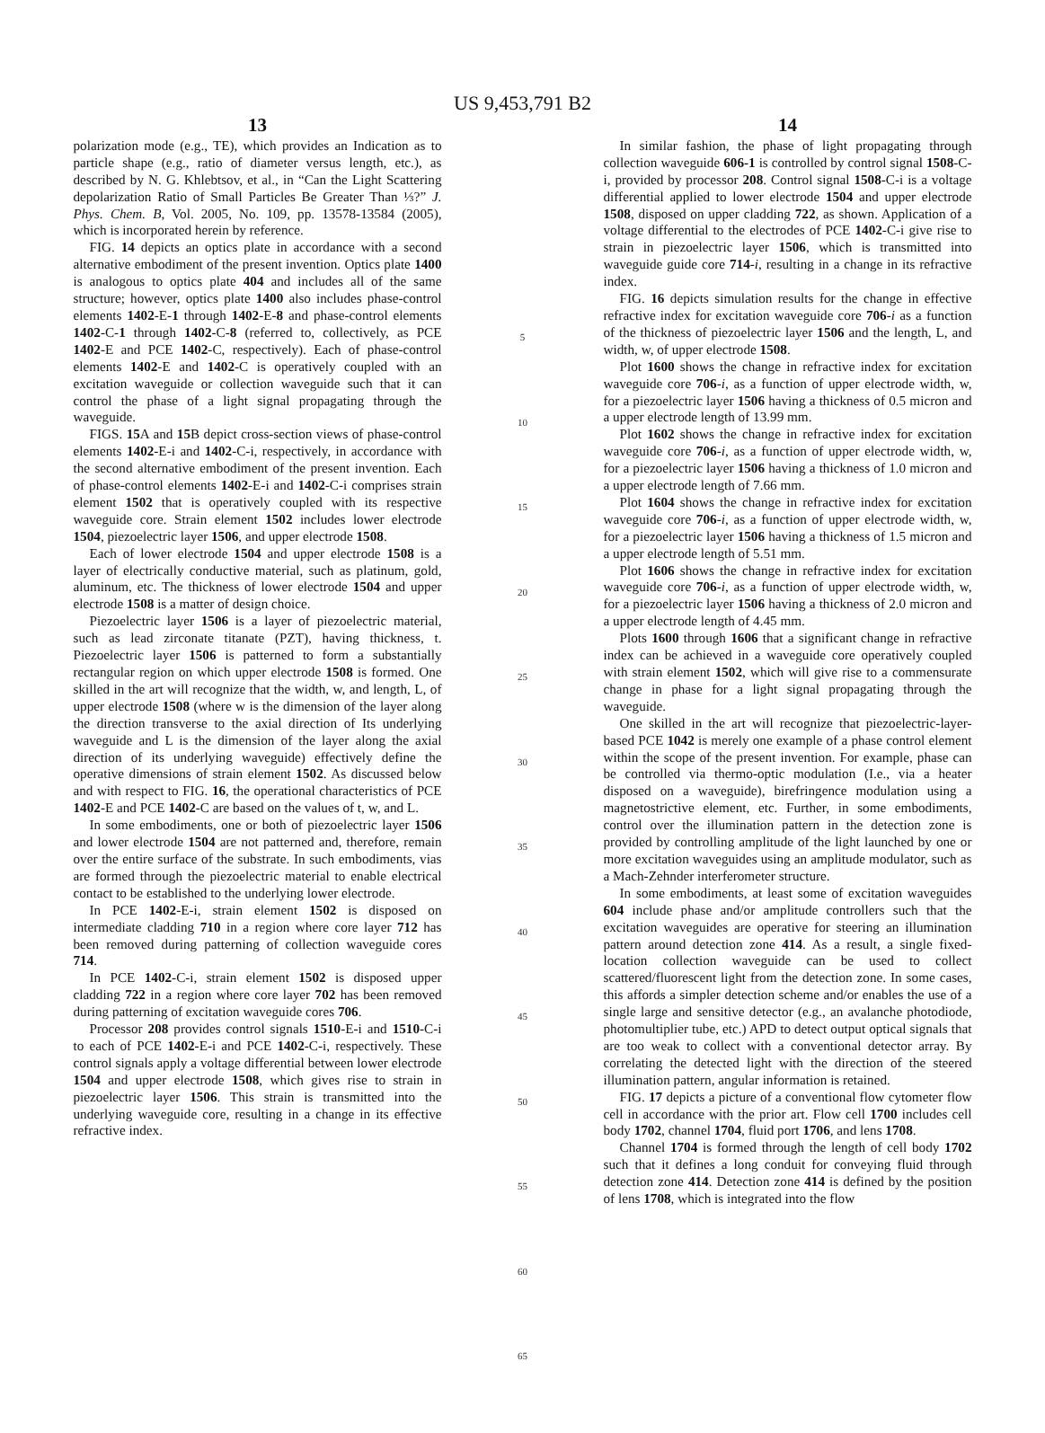US 9,453,791 B2
13
polarization mode (e.g., TE), which provides an Indication as to particle shape (e.g., ratio of diameter versus length, etc.), as described by N. G. Khlebtsov, et al., in “Can the Light Scattering depolarization Ratio of Small Particles Be Greater Than ⅓?” J. Phys. Chem. B, Vol. 2005, No. 109, pp. 13578-13584 (2005), which is incorporated herein by reference.
FIG. 14 depicts an optics plate in accordance with a second alternative embodiment of the present invention. Optics plate 1400 is analogous to optics plate 404 and includes all of the same structure; however, optics plate 1400 also includes phase-control elements 1402-E-1 through 1402-E-8 and phase-control elements 1402-C-1 through 1402-C-8 (referred to, collectively, as PCE 1402-E and PCE 1402-C, respectively). Each of phase-control elements 1402-E and 1402-C is operatively coupled with an excitation waveguide or collection waveguide such that it can control the phase of a light signal propagating through the waveguide.
FIGS. 15 A and 15 B depict cross-section views of phase-control elements 1402-E-i and 1402-C-i, respectively, in accordance with the second alternative embodiment of the present invention. Each of phase-control elements 1402-E-i and 1402-C-i comprises strain element 1502 that is operatively coupled with its respective waveguide core. Strain element 1502 includes lower electrode 1504, piezoelectric layer 1506, and upper electrode 1508.
Each of lower electrode 1504 and upper electrode 1508 is a layer of electrically conductive material, such as platinum, gold, aluminum, etc. The thickness of lower electrode 1504 and upper electrode 1508 is a matter of design choice.
Piezoelectric layer 1506 is a layer of piezoelectric material, such as lead zirconate titanate (PZT), having thickness, t. Piezoelectric layer 1506 is patterned to form a substantially rectangular region on which upper electrode 1508 is formed. One skilled in the art will recognize that the width, w, and length, L, of upper electrode 1508 (where w is the dimension of the layer along the direction transverse to the axial direction of Its underlying waveguide and L is the dimension of the layer along the axial direction of its underlying waveguide) effectively define the operative dimensions of strain element 1502. As discussed below and with respect to FIG. 16, the operational characteristics of PCE 1402-E and PCE 1402-C are based on the values of t, w, and L.
In some embodiments, one or both of piezoelectric layer 1506 and lower electrode 1504 are not patterned and, therefore, remain over the entire surface of the substrate. In such embodiments, vias are formed through the piezoelectric material to enable electrical contact to be established to the underlying lower electrode.
In PCE 1402-E-i, strain element 1502 is disposed on intermediate cladding 710 in a region where core layer 712 has been removed during patterning of collection waveguide cores 714.
In PCE 1402-C-i, strain element 1502 is disposed upper cladding 722 in a region where core layer 702 has been removed during patterning of excitation waveguide cores 706.
Processor 208 provides control signals 1510-E-i and 1510-C-i to each of PCE 1402-E-i and PCE 1402-C-i, respectively. These control signals apply a voltage differential between lower electrode 1504 and upper electrode 1508, which gives rise to strain in piezoelectric layer 1506. This strain is transmitted into the underlying waveguide core, resulting in a change in its effective refractive index.
5
10
15
20
25
30
35
40
45
50
55
60
65
14
In similar fashion, the phase of light propagating through collection waveguide 606-1 is controlled by control signal 1508-C-i, provided by processor 208. Control signal 1508-C-i is a voltage differential applied to lower electrode 1504 and upper electrode 1508, disposed on upper cladding 722, as shown. Application of a voltage differential to the electrodes of PCE 1402-C-i give rise to strain in piezoelectric layer 1506, which is transmitted into waveguide guide core 714-i, resulting in a change in its refractive index.
FIG. 16 depicts simulation results for the change in effective refractive index for excitation waveguide core 706-i as a function of the thickness of piezoelectric layer 1506 and the length, L, and width, w, of upper electrode 1508.
Plot 1600 shows the change in refractive index for excitation waveguide core 706-i, as a function of upper electrode width, w, for a piezoelectric layer 1506 having a thickness of 0.5 micron and a upper electrode length of 13.99 mm.
Plot 1602 shows the change in refractive index for excitation waveguide core 706-i, as a function of upper electrode width, w, for a piezoelectric layer 1506 having a thickness of 1.0 micron and a upper electrode length of 7.66 mm.
Plot 1604 shows the change in refractive index for excitation waveguide core 706-i, as a function of upper electrode width, w, for a piezoelectric layer 1506 having a thickness of 1.5 micron and a upper electrode length of 5.51 mm.
Plot 1606 shows the change in refractive index for excitation waveguide core 706-i, as a function of upper electrode width, w, for a piezoelectric layer 1506 having a thickness of 2.0 micron and a upper electrode length of 4.45 mm.
Plots 1600 through 1606 that a significant change in refractive index can be achieved in a waveguide core operatively coupled with strain element 1502, which will give rise to a commensurate change in phase for a light signal propagating through the waveguide.
One skilled in the art will recognize that piezoelectric-layer-based PCE 1042 is merely one example of a phase control element within the scope of the present invention. For example, phase can be controlled via thermo-optic modulation (I.e., via a heater disposed on a waveguide), birefringence modulation using a magnetostrictive element, etc. Further, in some embodiments, control over the illumination pattern in the detection zone is provided by controlling amplitude of the light launched by one or more excitation waveguides using an amplitude modulator, such as a Mach-Zehnder interferometer structure.
In some embodiments, at least some of excitation waveguides 604 include phase and/or amplitude controllers such that the excitation waveguides are operative for steering an illumination pattern around detection zone 414. As a result, a single fixed-location collection waveguide can be used to collect scattered/fluorescent light from the detection zone. In some cases, this affords a simpler detection scheme and/or enables the use of a single large and sensitive detector (e.g., an avalanche photodiode, photomultiplier tube, etc.) APD to detect output optical signals that are too weak to collect with a conventional detector array. By correlating the detected light with the direction of the steered illumination pattern, angular information is retained.
FIG. 17 depicts a picture of a conventional flow cytometer flow cell in accordance with the prior art. Flow cell 1700 includes cell body 1702, channel 1704, fluid port 1706, and lens 1708.
Channel 1704 is formed through the length of cell body 1702 such that it defines a long conduit for conveying fluid through detection zone 414. Detection zone 414 is defined by the position of lens 1708, which is integrated into the flow